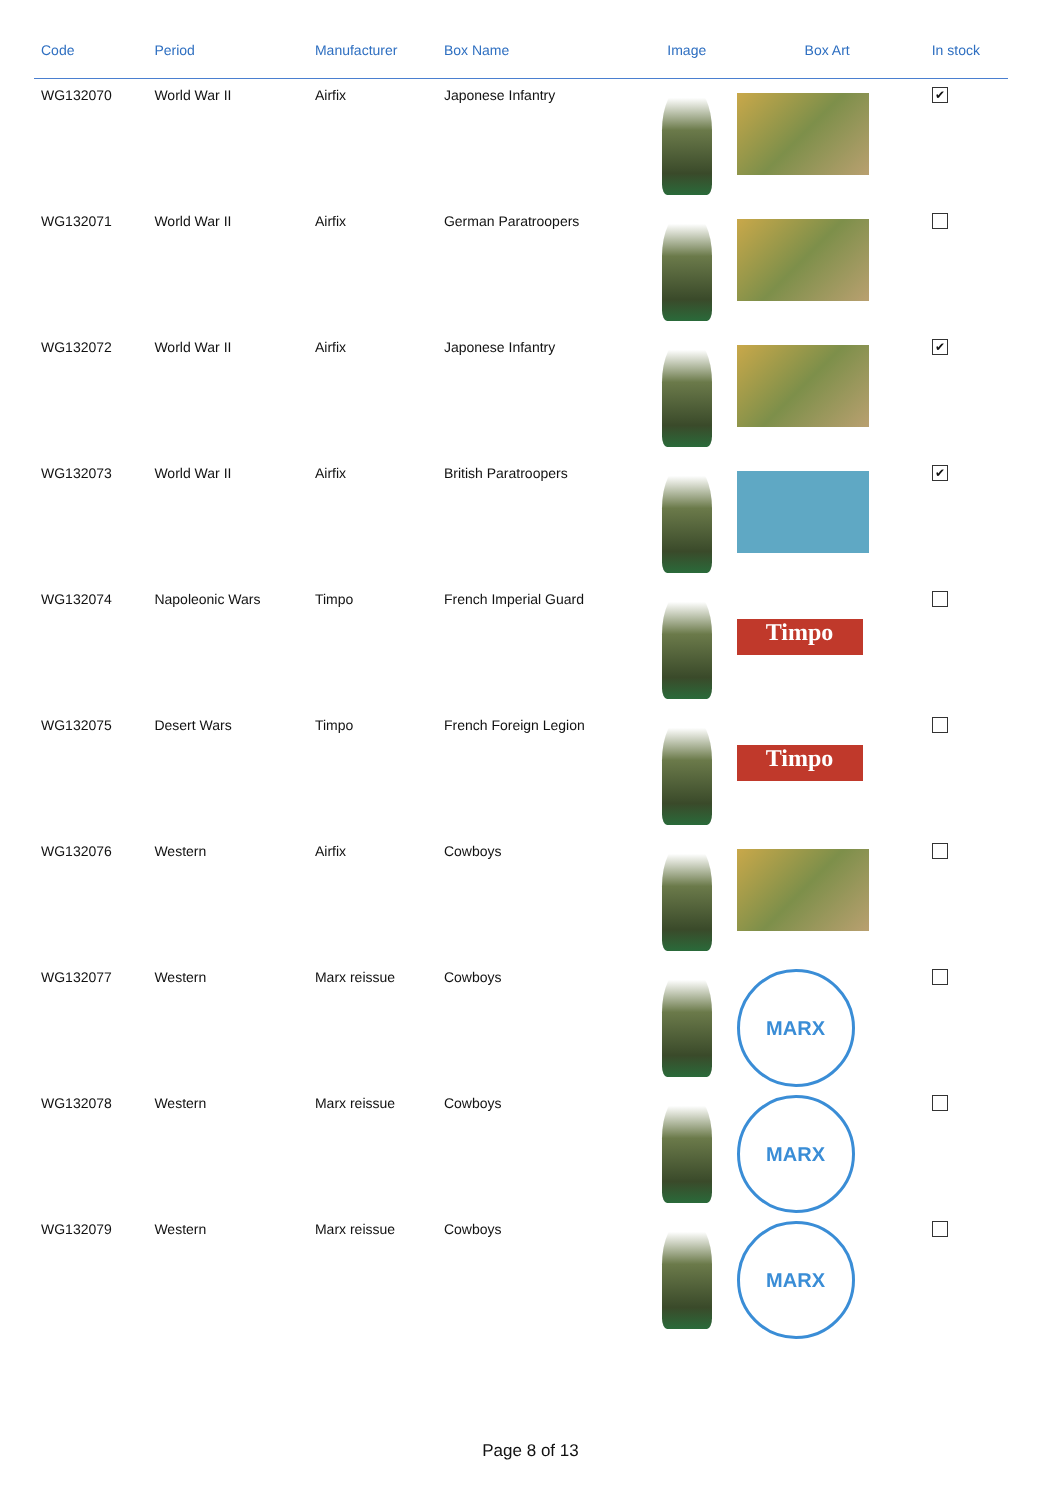| Code | Period | Manufacturer | Box Name | Image | Box Art | In stock |
| --- | --- | --- | --- | --- | --- | --- |
| WG132070 | World War II | Airfix | Japonese Infantry | | | ✔ |
| WG132071 | World War II | Airfix | German Paratroopers | | | |
| WG132072 | World War II | Airfix | Japonese Infantry | | | ✔ |
| WG132073 | World War II | Airfix | British Paratroopers | | | ✔ |
| WG132074 | Napoleonic Wars | Timpo | French Imperial Guard | | Timpo | |
| WG132075 | Desert Wars | Timpo | French Foreign Legion | | Timpo | |
| WG132076 | Western | Airfix | Cowboys | | | |
| WG132077 | Western | Marx reissue | Cowboys | | MARX | |
| WG132078 | Western | Marx reissue | Cowboys | | MARX | |
| WG132079 | Western | Marx reissue | Cowboys | | MARX | |
Page 8 of 13